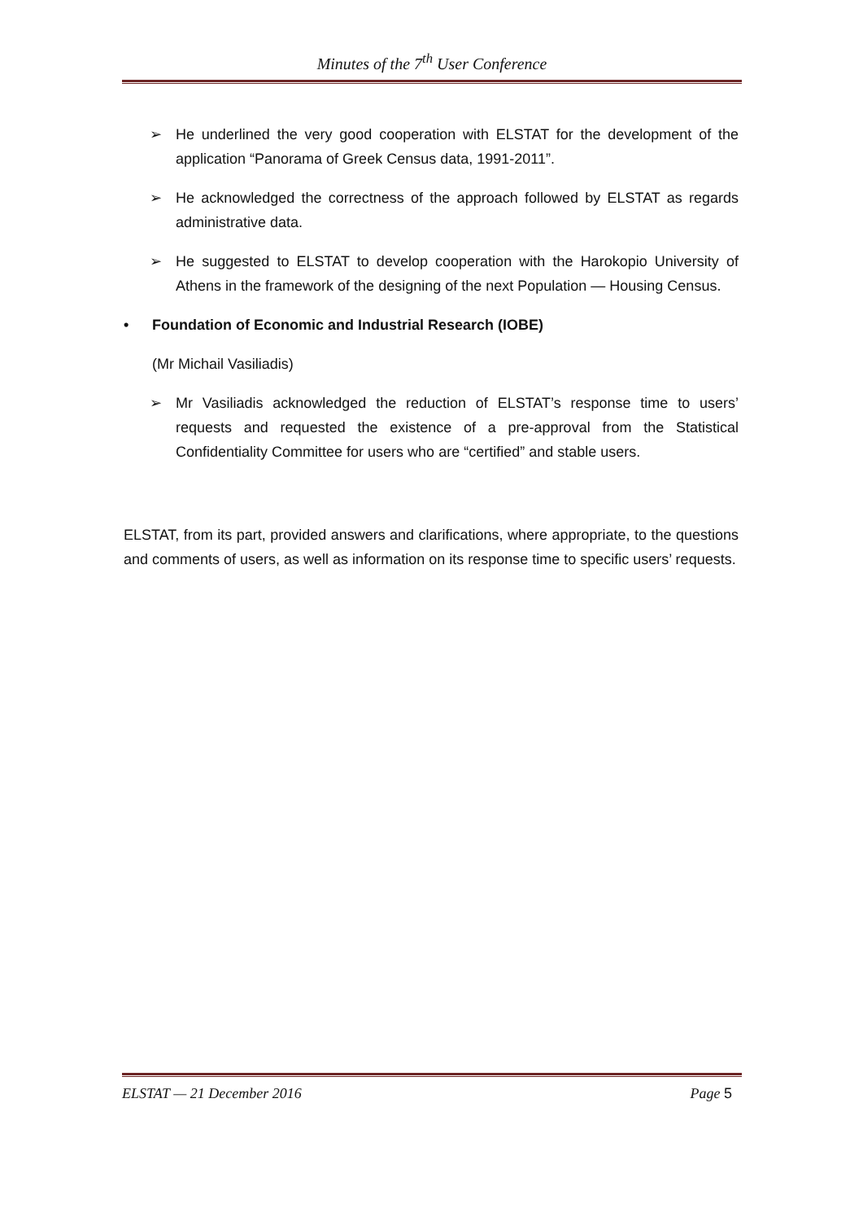Minutes of the 7<sup>th</sup> User Conference
➢ He underlined the very good cooperation with ELSTAT for the development of the application “Panorama of Greek Census data, 1991-2011”.
➢ He acknowledged the correctness of the approach followed by ELSTAT as regards administrative data.
➢ He suggested to ELSTAT to develop cooperation with the Harokopio University of Athens in the framework of the designing of the next Population — Housing Census.
• Foundation of Economic and Industrial Research (IOBE)
(Mr Michail Vasiliadis)
➢ Mr Vasiliadis acknowledged the reduction of ELSTAT’s response time to users’ requests and requested the existence of a pre-approval from the Statistical Confidentiality Committee for users who are “certified” and stable users.
ELSTAT, from its part, provided answers and clarifications, where appropriate, to the questions and comments of users, as well as information on its response time to specific users’ requests.
ELSTAT — 21 December 2016 Page 5